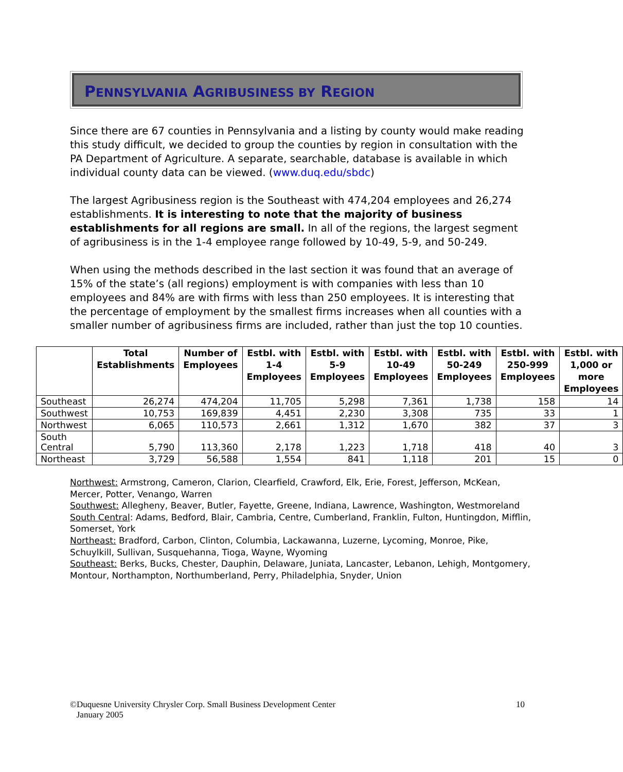PENNSYLVANIA AGRIBUSINESS BY REGION
Since there are 67 counties in Pennsylvania and a listing by county would make reading this study difficult, we decided to group the counties by region in consultation with the PA Department of Agriculture. A separate, searchable, database is available in which individual county data can be viewed. (www.duq.edu/sbdc)
The largest Agribusiness region is the Southeast with 474,204 employees and 26,274 establishments. It is interesting to note that the majority of business establishments for all regions are small. In all of the regions, the largest segment of agribusiness is in the 1-4 employee range followed by 10-49, 5-9, and 50-249.
When using the methods described in the last section it was found that an average of 15% of the state’s (all regions) employment is with companies with less than 10 employees and 84% are with firms with less than 250 employees. It is interesting that the percentage of employment by the smallest firms increases when all counties with a smaller number of agribusiness firms are included, rather than just the top 10 counties.
| | Total Establishments | Number of Employees | Estbl. with 1-4 Employees | Estbl. with 5-9 Employees | Estbl. with 10-49 Employees | Estbl. with 50-249 Employees | Estbl. with 250-999 Employees | Estbl. with 1,000 or more Employees |
| --- | --- | --- | --- | --- | --- | --- | --- | --- |
| Southeast | 26,274 | 474,204 | 11,705 | 5,298 | 7,361 | 1,738 | 158 | 14 |
| Southwest | 10,753 | 169,839 | 4,451 | 2,230 | 3,308 | 735 | 33 | 1 |
| Northwest | 6,065 | 110,573 | 2,661 | 1,312 | 1,670 | 382 | 37 | 3 |
| South Central | 5,790 | 113,360 | 2,178 | 1,223 | 1,718 | 418 | 40 | 3 |
| Northeast | 3,729 | 56,588 | 1,554 | 841 | 1,118 | 201 | 15 | 0 |
Northwest: Armstrong, Cameron, Clarion, Clearfield, Crawford, Elk, Erie, Forest, Jefferson, McKean, Mercer, Potter, Venango, Warren
Southwest: Allegheny, Beaver, Butler, Fayette, Greene, Indiana, Lawrence, Washington, Westmoreland
South Central: Adams, Bedford, Blair, Cambria, Centre, Cumberland, Franklin, Fulton, Huntingdon, Mifflin, Somerset, York
Northeast: Bradford, Carbon, Clinton, Columbia, Lackawanna, Luzerne, Lycoming, Monroe, Pike, Schuylkill, Sullivan, Susquehanna, Tioga, Wayne, Wyoming
Southeast: Berks, Bucks, Chester, Dauphin, Delaware, Juniata, Lancaster, Lebanon, Lehigh, Montgomery, Montour, Northampton, Northumberland, Perry, Philadelphia, Snyder, Union
©Duquesne University Chrysler Corp. Small Business Development Center
January 2005
10